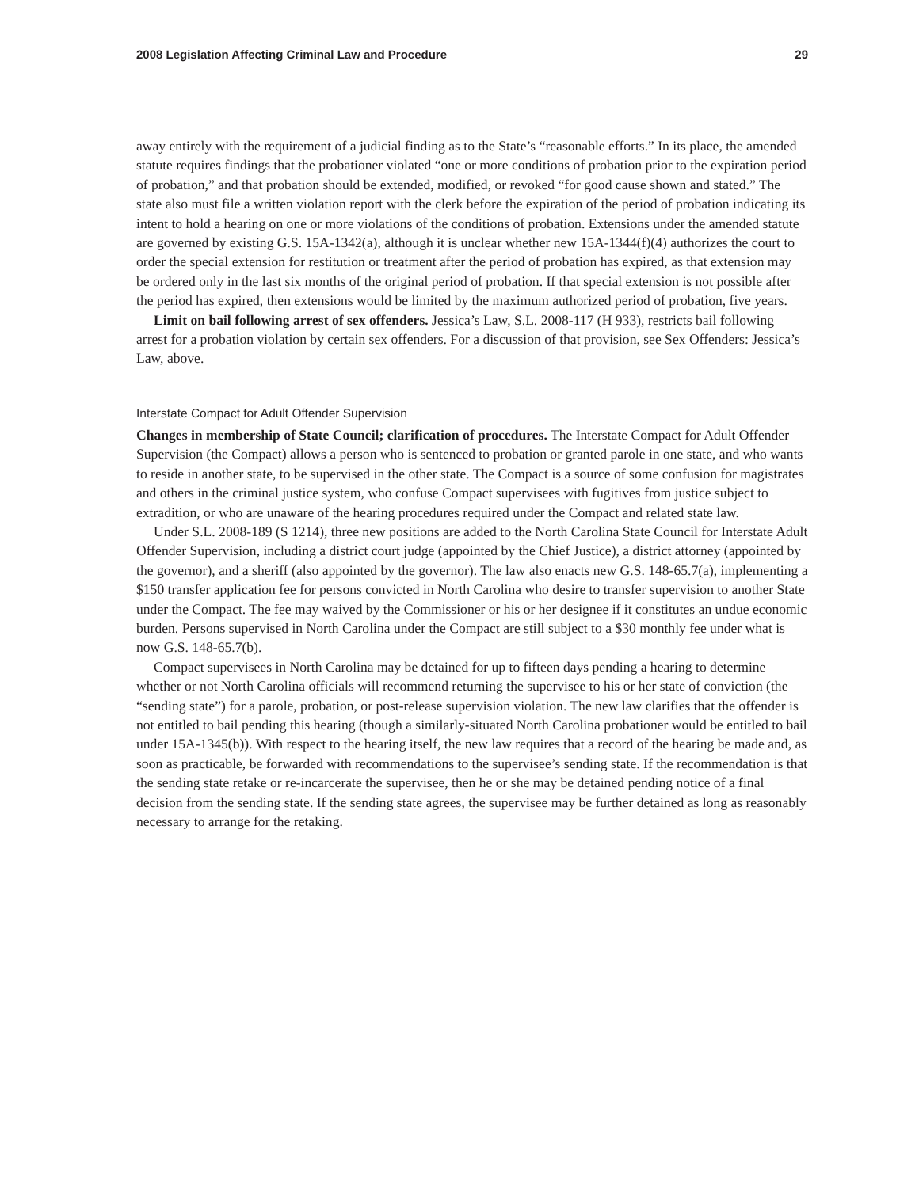2008 Legislation Affecting Criminal Law and Procedure 29
away entirely with the requirement of a judicial finding as to the State’s “reasonable efforts.” In its place, the amended statute requires findings that the probationer violated “one or more conditions of probation prior to the expiration period of probation,” and that probation should be extended, modified, or revoked “for good cause shown and stated.” The state also must file a written violation report with the clerk before the expiration of the period of probation indicating its intent to hold a hearing on one or more violations of the conditions of probation. Extensions under the amended statute are governed by existing G.S. 15A-1342(a), although it is unclear whether new 15A-1344(f)(4) authorizes the court to order the special extension for restitution or treatment after the period of probation has expired, as that extension may be ordered only in the last six months of the original period of probation. If that special extension is not possible after the period has expired, then extensions would be limited by the maximum authorized period of probation, five years.
Limit on bail following arrest of sex offenders. Jessica’s Law, S.L. 2008-117 (H 933), restricts bail following arrest for a probation violation by certain sex offenders. For a discussion of that provision, see Sex Offenders: Jessica’s Law, above.
Interstate Compact for Adult Offender Supervision
Changes in membership of State Council; clarification of procedures. The Interstate Compact for Adult Offender Supervision (the Compact) allows a person who is sentenced to probation or granted parole in one state, and who wants to reside in another state, to be supervised in the other state. The Compact is a source of some confusion for magistrates and others in the criminal justice system, who confuse Compact supervisees with fugitives from justice subject to extradition, or who are unaware of the hearing procedures required under the Compact and related state law.
Under S.L. 2008-189 (S 1214), three new positions are added to the North Carolina State Council for Interstate Adult Offender Supervision, including a district court judge (appointed by the Chief Justice), a district attorney (appointed by the governor), and a sheriff (also appointed by the governor). The law also enacts new G.S. 148-65.7(a), implementing a $150 transfer application fee for persons convicted in North Carolina who desire to transfer supervision to another State under the Compact. The fee may waived by the Commissioner or his or her designee if it constitutes an undue economic burden. Persons supervised in North Carolina under the Compact are still subject to a $30 monthly fee under what is now G.S. 148-65.7(b).
Compact supervisees in North Carolina may be detained for up to fifteen days pending a hearing to determine whether or not North Carolina officials will recommend returning the supervisee to his or her state of conviction (the “sending state”) for a parole, probation, or post-release supervision violation. The new law clarifies that the offender is not entitled to bail pending this hearing (though a similarly-situated North Carolina probationer would be entitled to bail under 15A-1345(b)). With respect to the hearing itself, the new law requires that a record of the hearing be made and, as soon as practicable, be forwarded with recommendations to the supervisee’s sending state. If the recommendation is that the sending state retake or re-incarcerate the supervisee, then he or she may be detained pending notice of a final decision from the sending state. If the sending state agrees, the supervisee may be further detained as long as reasonably necessary to arrange for the retaking.